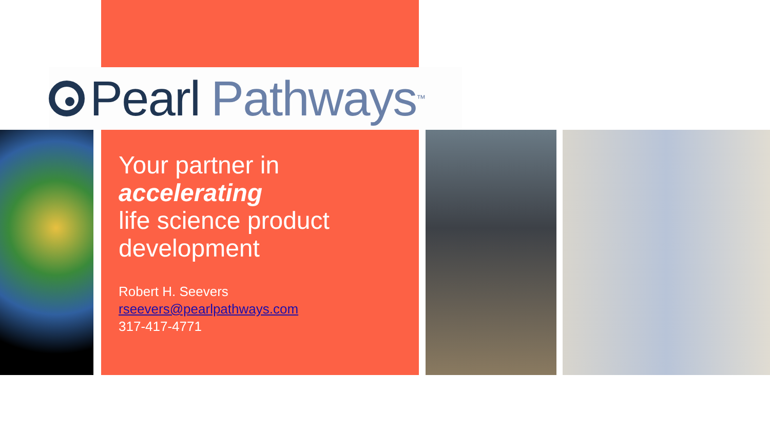Pearl Pathways<sup>™</sup>
Your partner in
accelerating
life science product development
Robert H. Seevers
rseevers@pearlpathways.com
317-417-4771